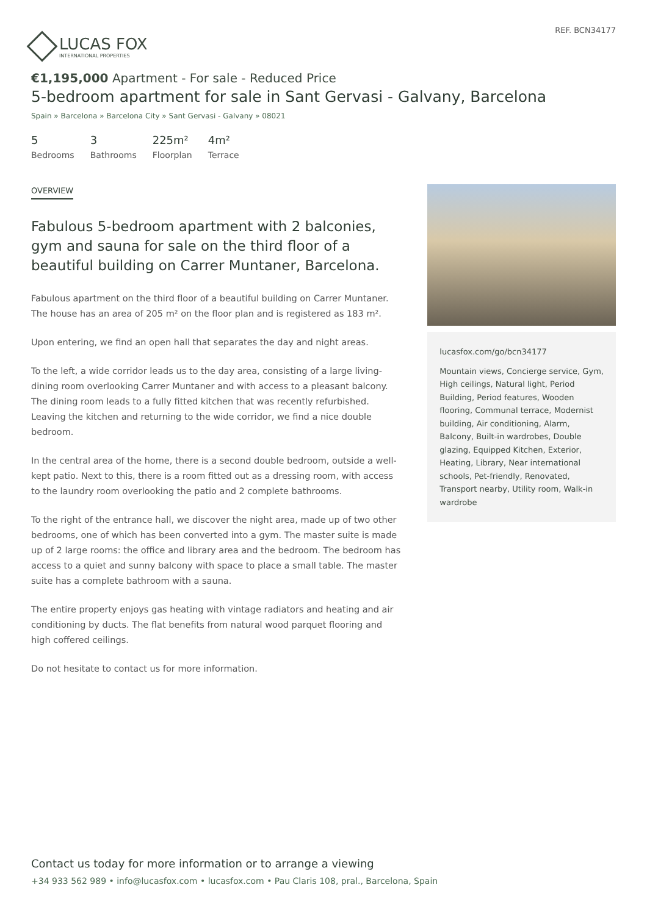LUCAS FOX
INTERNATIONAL PROPERTIES
REF. BCN34177
€1,195,000 Apartment - For sale - Reduced Price
5-bedroom apartment for sale in Sant Gervasi - Galvany, Barcelona
Spain » Barcelona » Barcelona City » Sant Gervasi - Galvany » 08021
5
Bedrooms
3
Bathrooms
225m²
Floorplan
4m²
Terrace
OVERVIEW
Fabulous 5-bedroom apartment with 2 balconies, gym and sauna for sale on the third floor of a beautiful building on Carrer Muntaner, Barcelona.
Fabulous apartment on the third floor of a beautiful building on Carrer Muntaner. The house has an area of 205 m² on the floor plan and is registered as 183 m².
Upon entering, we find an open hall that separates the day and night areas.
To the left, a wide corridor leads us to the day area, consisting of a large living-dining room overlooking Carrer Muntaner and with access to a pleasant balcony. The dining room leads to a fully fitted kitchen that was recently refurbished. Leaving the kitchen and returning to the wide corridor, we find a nice double bedroom.
In the central area of the home, there is a second double bedroom, outside a well-kept patio. Next to this, there is a room fitted out as a dressing room, with access to the laundry room overlooking the patio and 2 complete bathrooms.
To the right of the entrance hall, we discover the night area, made up of two other bedrooms, one of which has been converted into a gym. The master suite is made up of 2 large rooms: the office and library area and the bedroom. The bedroom has access to a quiet and sunny balcony with space to place a small table. The master suite has a complete bathroom with a sauna.
The entire property enjoys gas heating with vintage radiators and heating and air conditioning by ducts. The flat benefits from natural wood parquet flooring and high coffered ceilings.
Do not hesitate to contact us for more information.
lucasfox.com/go/bcn34177
Mountain views, Concierge service, Gym, High ceilings, Natural light, Period Building, Period features, Wooden flooring, Communal terrace, Modernist building, Air conditioning, Alarm, Balcony, Built-in wardrobes, Double glazing, Equipped Kitchen, Exterior, Heating, Library, Near international schools, Pet-friendly, Renovated, Transport nearby, Utility room, Walk-in wardrobe
Contact us today for more information or to arrange a viewing
+34 933 562 989 • info@lucasfox.com • lucasfox.com • Pau Claris 108, pral., Barcelona, Spain